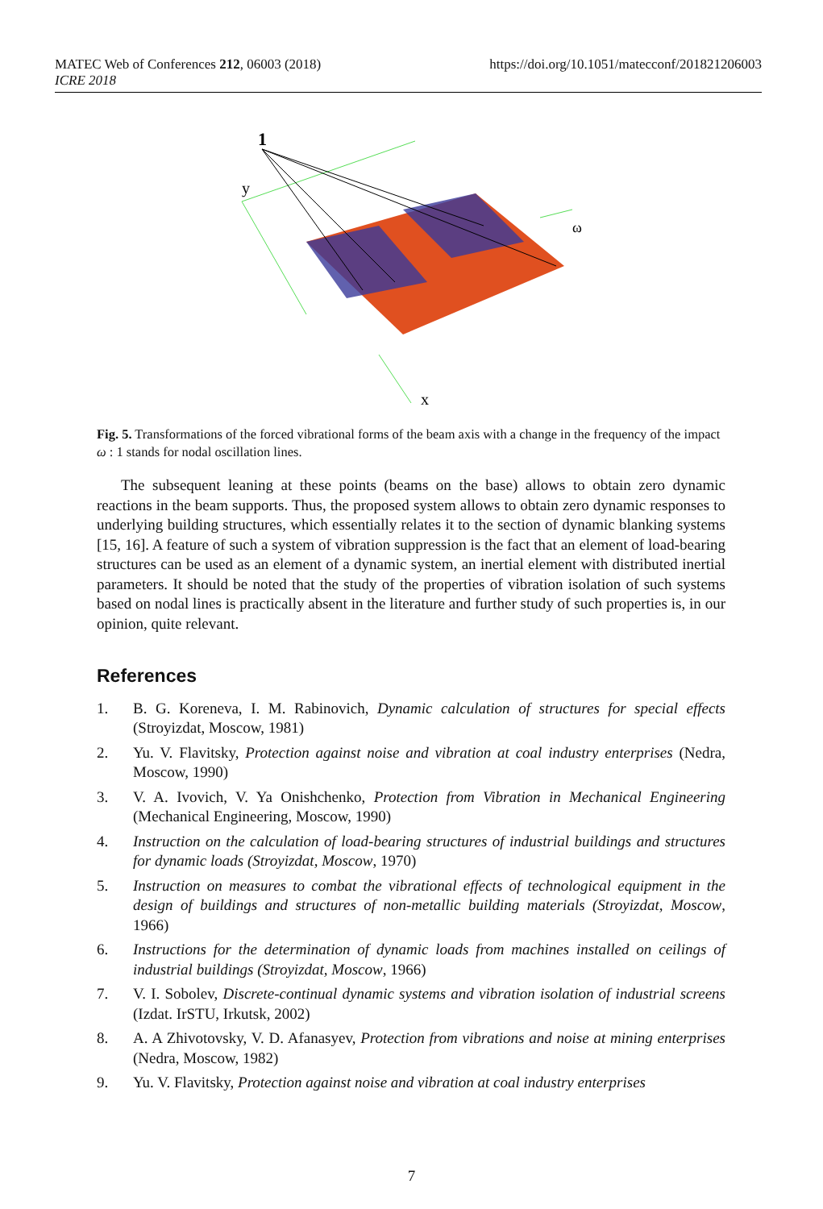MATEC Web of Conferences 212, 06003 (2018)
ICRE 2018
https://doi.org/10.1051/matecconf/201821206003
1
y
ω
x
Fig. 5. Transformations of the forced vibrational forms of the beam axis with a change in the frequency of the impact ω : 1 stands for nodal oscillation lines.
The subsequent leaning at these points (beams on the base) allows to obtain zero dynamic reactions in the beam supports. Thus, the proposed system allows to obtain zero dynamic responses to underlying building structures, which essentially relates it to the section of dynamic blanking systems [15, 16]. A feature of such a system of vibration suppression is the fact that an element of load-bearing structures can be used as an element of a dynamic system, an inertial element with distributed inertial parameters. It should be noted that the study of the properties of vibration isolation of such systems based on nodal lines is practically absent in the literature and further study of such properties is, in our opinion, quite relevant.
References
1. B. G. Koreneva, I. M. Rabinovich, Dynamic calculation of structures for special effects (Stroyizdat, Moscow, 1981)
2. Yu. V. Flavitsky, Protection against noise and vibration at coal industry enterprises (Nedra, Moscow, 1990)
3. V. A. Ivovich, V. Ya Onishchenko, Protection from Vibration in Mechanical Engineering (Mechanical Engineering, Moscow, 1990)
4. Instruction on the calculation of load-bearing structures of industrial buildings and structures for dynamic loads (Stroyizdat, Moscow, 1970)
5. Instruction on measures to combat the vibrational effects of technological equipment in the design of buildings and structures of non-metallic building materials (Stroyizdat, Moscow, 1966)
6. Instructions for the determination of dynamic loads from machines installed on ceilings of industrial buildings (Stroyizdat, Moscow, 1966)
7. V. I. Sobolev, Discrete-continual dynamic systems and vibration isolation of industrial screens (Izdat. IrSTU, Irkutsk, 2002)
8. A. A Zhivotovsky, V. D. Afanasyev, Protection from vibrations and noise at mining enterprises (Nedra, Moscow, 1982)
9. Yu. V. Flavitsky, Protection against noise and vibration at coal industry enterprises
7